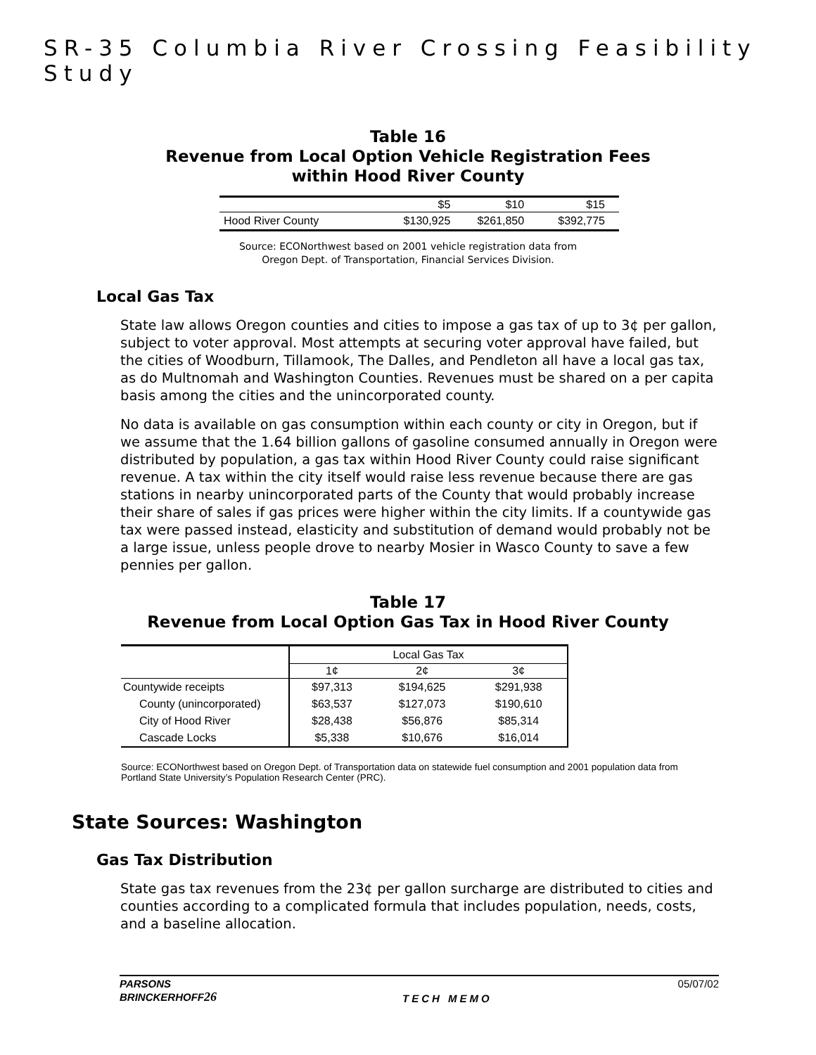SR-35 Columbia River Crossing Feasibility Study
Table 16
Revenue from Local Option Vehicle Registration Fees
within Hood River County
| | $5 | $10 | $15 |
| --- | --- | --- | --- |
| Hood River County | $130,925 | $261,850 | $392,775 |
Source: ECONorthwest based on 2001 vehicle registration data from
Oregon Dept. of Transportation, Financial Services Division.
Local Gas Tax
State law allows Oregon counties and cities to impose a gas tax of up to 3¢ per gallon, subject to voter approval. Most attempts at securing voter approval have failed, but the cities of Woodburn, Tillamook, The Dalles, and Pendleton all have a local gas tax, as do Multnomah and Washington Counties. Revenues must be shared on a per capita basis among the cities and the unincorporated county.
No data is available on gas consumption within each county or city in Oregon, but if we assume that the 1.64 billion gallons of gasoline consumed annually in Oregon were distributed by population, a gas tax within Hood River County could raise significant revenue. A tax within the city itself would raise less revenue because there are gas stations in nearby unincorporated parts of the County that would probably increase their share of sales if gas prices were higher within the city limits. If a countywide gas tax were passed instead, elasticity and substitution of demand would probably not be a large issue, unless people drove to nearby Mosier in Wasco County to save a few pennies per gallon.
Table 17
Revenue from Local Option Gas Tax in Hood River County
| | Local Gas Tax | | |
| | 1¢ | 2¢ | 3¢ |
| Countywide receipts | $97,313 | $194,625 | $291,938 |
| County (unincorporated) | $63,537 | $127,073 | $190,610 |
| City of Hood River | $28,438 | $56,876 | $85,314 |
| Cascade Locks | $5,338 | $10,676 | $16,014 |
Source: ECONorthwest based on Oregon Dept. of Transportation data on statewide fuel consumption and 2001 population data from Portland State University’s Population Research Center (PRC).
State Sources: Washington
Gas Tax Distribution
State gas tax revenues from the 23¢ per gallon surcharge are distributed to cities and counties according to a complicated formula that includes population, needs, costs, and a baseline allocation.
PARSONS
BRINCKERHOFF26
TECH MEMO 05/07/02